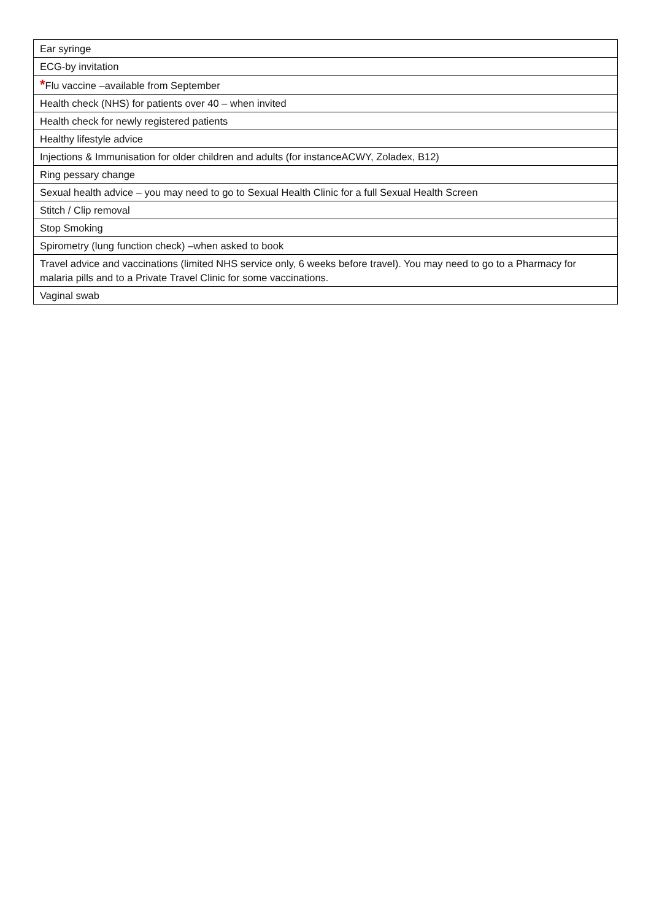| Ear syringe |
| ECG-by invitation |
| * Flu vaccine –available from September |
| Health check (NHS) for patients over 40 – when invited |
| Health check for newly registered patients |
| Healthy lifestyle advice |
| Injections & Immunisation for older children and adults (for instanceACWY, Zoladex, B12) |
| Ring pessary change |
| Sexual health advice – you may need to go to Sexual Health Clinic for a full Sexual Health Screen |
| Stitch / Clip removal |
| Stop Smoking |
| Spirometry (lung function check) –when asked to book |
| Travel advice and vaccinations (limited NHS service only, 6 weeks before travel). You may need to go to a Pharmacy for malaria pills and to a Private Travel Clinic for some vaccinations. |
| Vaginal swab |